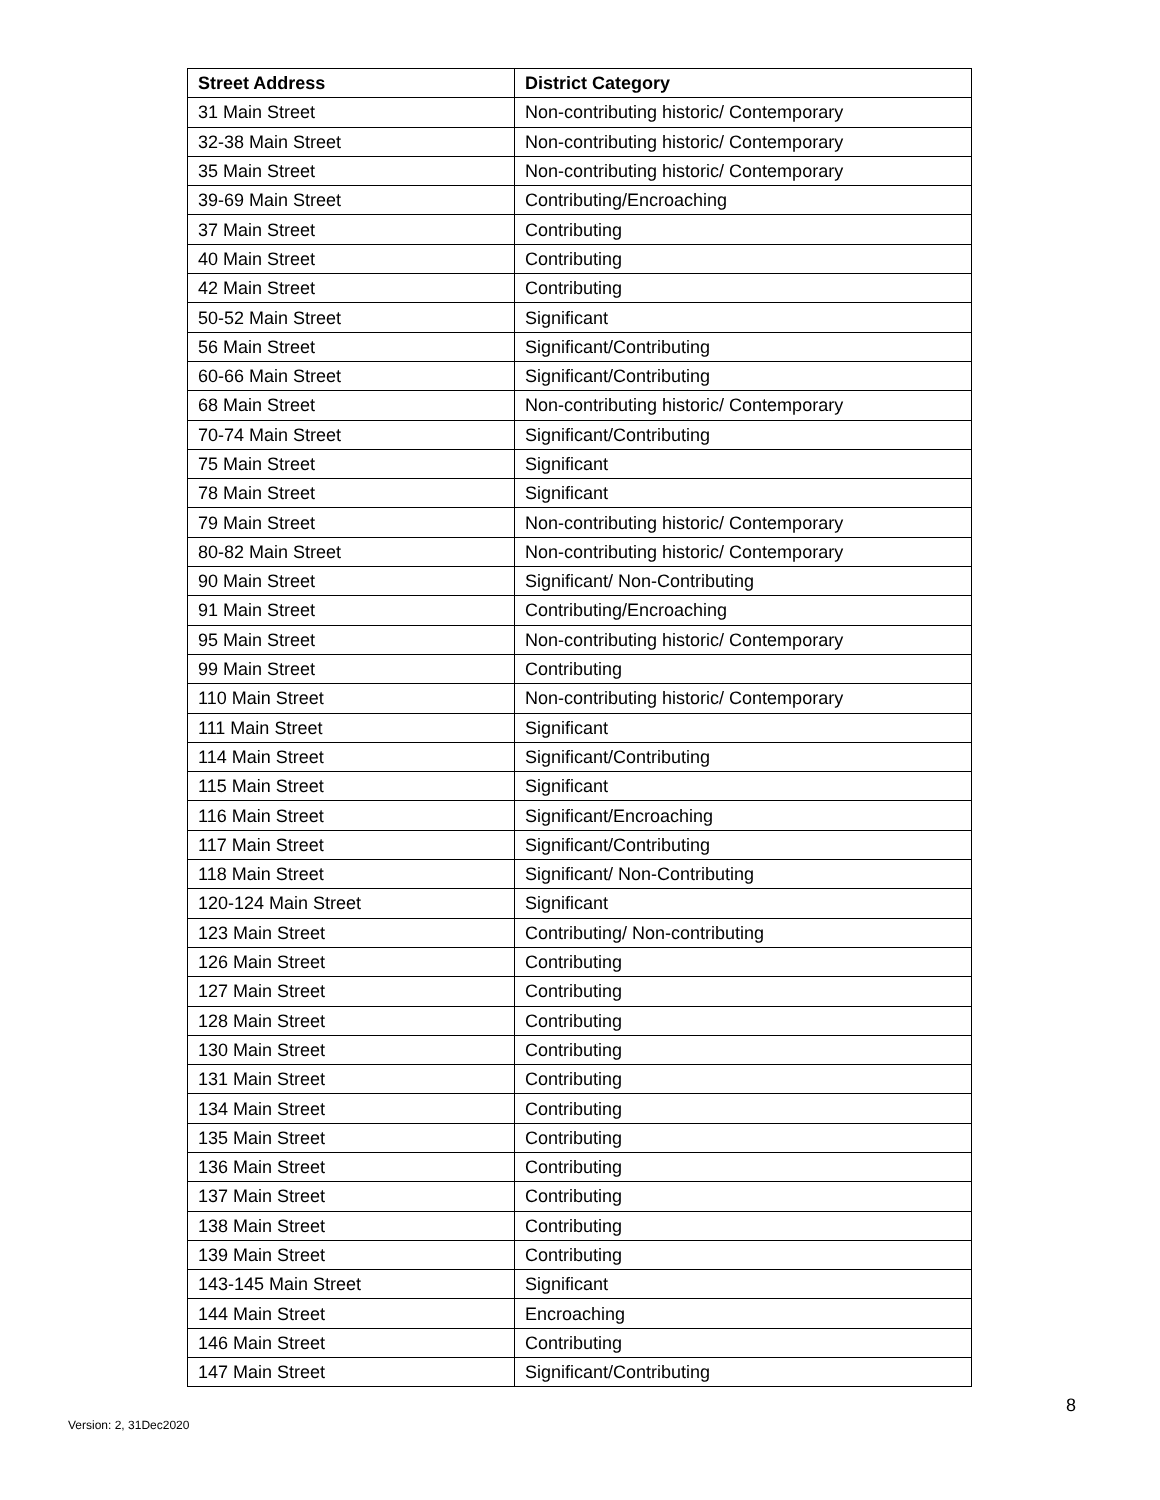| Street Address | District Category |
| --- | --- |
| 31 Main Street | Non-contributing historic/ Contemporary |
| 32-38 Main Street | Non-contributing historic/ Contemporary |
| 35 Main Street | Non-contributing historic/ Contemporary |
| 39-69 Main Street | Contributing/Encroaching |
| 37 Main Street | Contributing |
| 40 Main Street | Contributing |
| 42 Main Street | Contributing |
| 50-52 Main Street | Significant |
| 56 Main Street | Significant/Contributing |
| 60-66 Main Street | Significant/Contributing |
| 68 Main Street | Non-contributing historic/ Contemporary |
| 70-74 Main Street | Significant/Contributing |
| 75 Main Street | Significant |
| 78 Main Street | Significant |
| 79 Main Street | Non-contributing historic/ Contemporary |
| 80-82 Main Street | Non-contributing historic/ Contemporary |
| 90 Main Street | Significant/ Non-Contributing |
| 91 Main Street | Contributing/Encroaching |
| 95 Main Street | Non-contributing historic/ Contemporary |
| 99 Main Street | Contributing |
| 110 Main Street | Non-contributing historic/ Contemporary |
| 111 Main Street | Significant |
| 114 Main Street | Significant/Contributing |
| 115 Main Street | Significant |
| 116 Main Street | Significant/Encroaching |
| 117 Main Street | Significant/Contributing |
| 118 Main Street | Significant/ Non-Contributing |
| 120-124 Main Street | Significant |
| 123 Main Street | Contributing/ Non-contributing |
| 126 Main Street | Contributing |
| 127 Main Street | Contributing |
| 128 Main Street | Contributing |
| 130 Main Street | Contributing |
| 131 Main Street | Contributing |
| 134 Main Street | Contributing |
| 135 Main Street | Contributing |
| 136 Main Street | Contributing |
| 137 Main Street | Contributing |
| 138 Main Street | Contributing |
| 139 Main Street | Contributing |
| 143-145 Main Street | Significant |
| 144 Main Street | Encroaching |
| 146 Main Street | Contributing |
| 147 Main Street | Significant/Contributing |
8
Version: 2, 31Dec2020